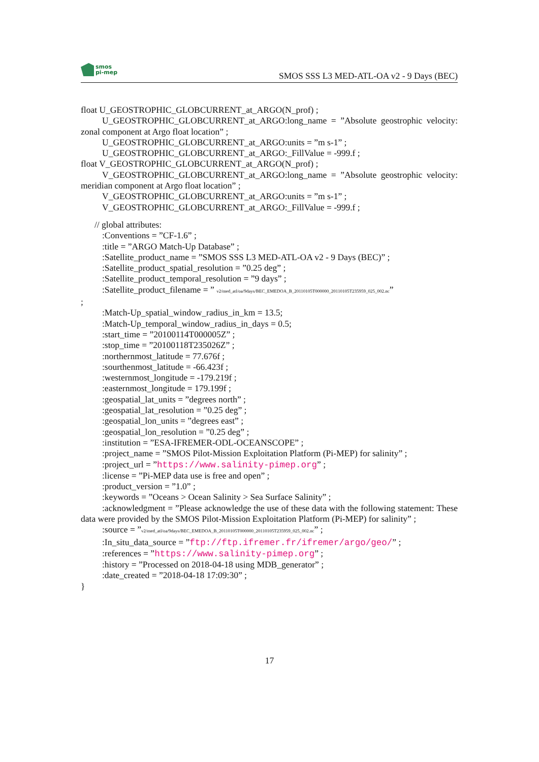smos
pi-mep
SMOS SSS L3 MED-ATL-OA v2 - 9 Days (BEC)
float U_GEOSTROPHIC_GLOBCURRENT_at_ARGO(N_prof) ;
U_GEOSTROPHIC_GLOBCURRENT_at_ARGO:long_name = ”Absolute geostrophic velocity: zonal component at Argo float location” ;
U_GEOSTROPHIC_GLOBCURRENT_at_ARGO:units = ”m s-1” ;
U_GEOSTROPHIC_GLOBCURRENT_at_ARGO:_FillValue = -999.f ;
float V_GEOSTROPHIC_GLOBCURRENT_at_ARGO(N_prof) ;
V_GEOSTROPHIC_GLOBCURRENT_at_ARGO:long_name = ”Absolute geostrophic velocity: meridian component at Argo float location” ;
V_GEOSTROPHIC_GLOBCURRENT_at_ARGO:units = ”m s-1” ;
V_GEOSTROPHIC_GLOBCURRENT_at_ARGO:_FillValue = -999.f ;
// global attributes:
:Conventions = ”CF-1.6” ;
:title = ”ARGO Match-Up Database” ;
:Satellite_product_name = ”SMOS SSS L3 MED-ATL-OA v2 - 9 Days (BEC)” ;
:Satellite_product_spatial_resolution = ”0.25 deg” ;
:Satellite_product_temporal_resolution = ”9 days” ;
:Satellite_product_filename = ” v2/med_atl/oa/9days/BEC_EMEDOA_B_20110105T000000_20110105T235959_025_002.nc”
;
:Match-Up_spatial_window_radius_in_km = 13.5;
:Match-Up_temporal_window_radius_in_days = 0.5;
:start_time = ”20100114T000005Z” ;
:stop_time = ”20100118T235026Z” ;
:northernmost_latitude = 77.676f ;
:sourthenmost_latitude = -66.423f ;
:westernmost_longitude = -179.219f ;
:easternmost_longitude = 179.199f ;
:geospatial_lat_units = ”degrees north” ;
:geospatial_lat_resolution = ”0.25 deg” ;
:geospatial_lon_units = ”degrees east” ;
:geospatial_lon_resolution = ”0.25 deg” ;
:institution = ”ESA-IFREMER-ODL-OCEANSCOPE” ;
:project_name = ”SMOS Pilot-Mission Exploitation Platform (Pi-MEP) for salinity” ;
:project_url = ”https://www.salinity-pimep.org” ;
:license = ”Pi-MEP data use is free and open” ;
:product_version = ”1.0” ;
:keywords = ”Oceans > Ocean Salinity > Sea Surface Salinity” ;
:acknowledgment = ”Please acknowledge the use of these data with the following statement: These data were provided by the SMOS Pilot-Mission Exploitation Platform (Pi-MEP) for salinity” ;
:source = ”v2/med_atl/oa/9days/BEC_EMEDOA_B_20110105T000000_20110105T235959_025_002.nc” ;
:In_situ_data_source = ”ftp://ftp.ifremer.fr/ifremer/argo/geo/” ;
:references = ”https://www.salinity-pimep.org” ;
:history = ”Processed on 2018-04-18 using MDB_generator” ;
:date_created = ”2018-04-18 17:09:30” ;
}
17